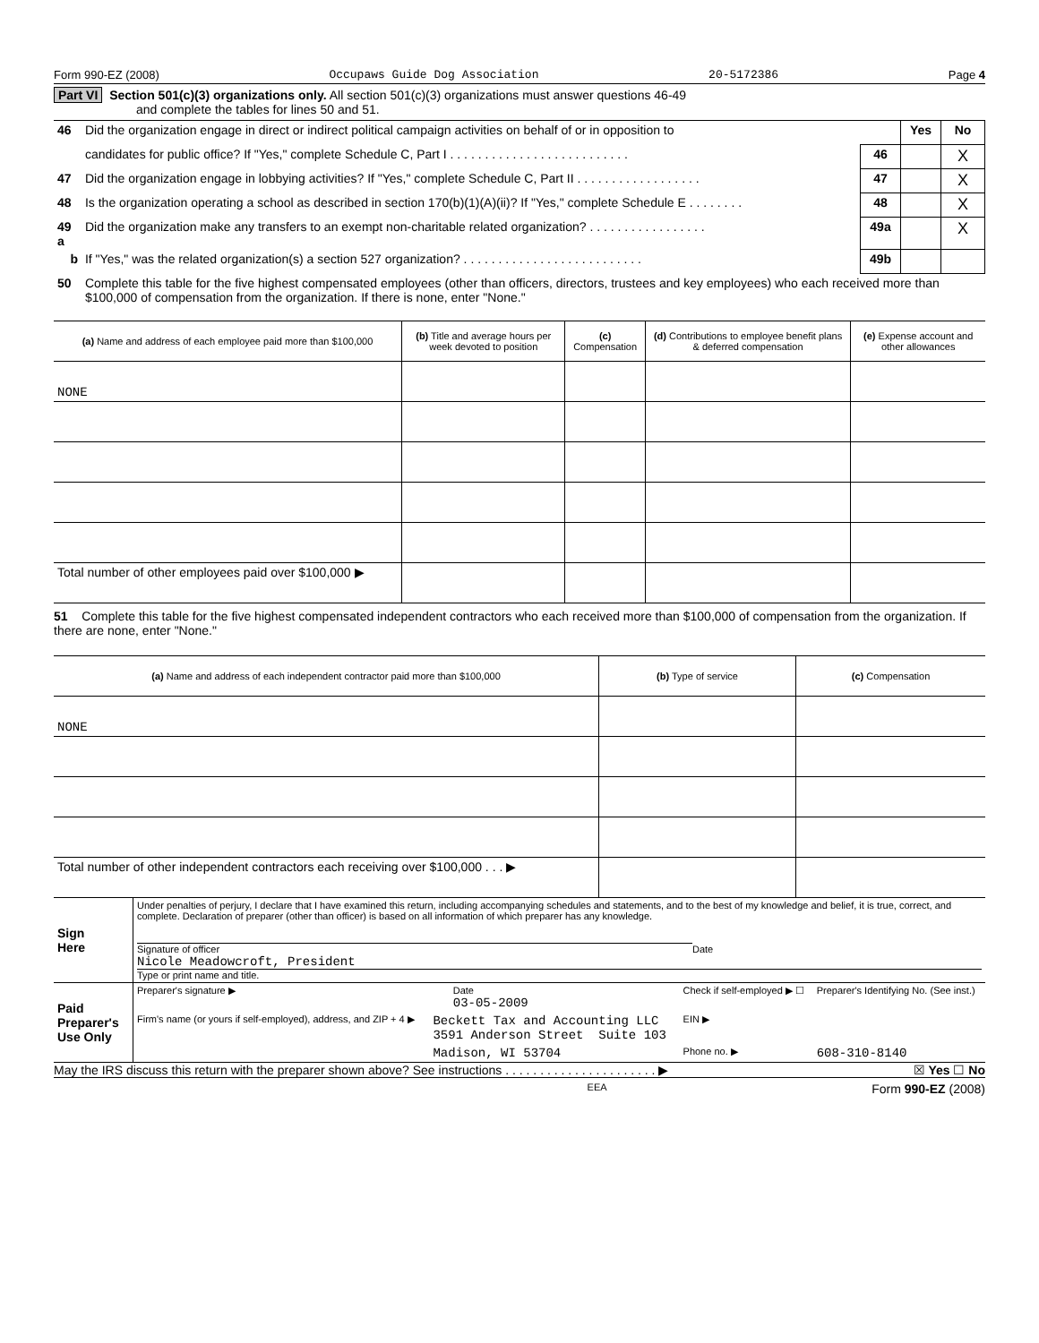Form 990-EZ (2008) Occupaws Guide Dog Association 20-5172386 Page 4
Part VI Section 501(c)(3) organizations only. All section 501(c)(3) organizations must answer questions 46-49
and complete the tables for lines 50 and 51.
| 46 | Did the organization engage in direct or indirect political campaign activities on behalf of or in opposition to | | Yes | No |
| | candidates for public office? If "Yes," complete Schedule C, Part I . . . . . . . . . . . . . . . . . . . . . . . . . . | 46 | | X |
| 47 | Did the organization engage in lobbying activities? If "Yes," complete Schedule C, Part II . . . . . . . . . . . . . . . . . . | 47 | | X |
| 48 | Is the organization operating a school as described in section 170(b)(1)(A)(ii)? If "Yes," complete Schedule E . . . . . . . . | 48 | | X |
| 49 a | Did the organization make any transfers to an exempt non-charitable related organization? . . . . . . . . . . . . . . . . . | 49a | | X |
| b | If "Yes," was the related organization(s) a section 527 organization? . . . . . . . . . . . . . . . . . . . . . . . . . . | 49b | | |
| 50 | Complete this table for the five highest compensated employees (other than officers, directors, trustees and key employees) who each received more than $100,000 of compensation from the organization. If there is none, enter "None." | | | |
| (a) Name and address of each employee paid more than $100,000 | (b) Title and average hours per week devoted to position | (c) Compensation | (d) Contributions to employee benefit plans & deferred compensation | (e) Expense account and other allowances |
| --- | --- | --- | --- | --- |
| NONE | | | | |
| Total number of other employees paid over $100,000 ▶ | | | | |
51 Complete this table for the five highest compensated independent contractors who each received more than $100,000 of compensation from the organization. If there are none, enter "None."
| (a) Name and address of each independent contractor paid more than $100,000 | (b) Type of service | (c) Compensation |
| --- | --- | --- |
| NONE | | |
| Total number of other independent contractors each receiving over $100,000 . . . ▶ | | |
| Sign Here | Under penalties of perjury, I declare that I have examined this return, including accompanying schedules and statements, and to the best of my knowledge and belief, it is true, correct, and complete. Declaration of preparer (other than officer) is based on all information of which preparer has any knowledge. Signature of officer Date Nicole Meadowcroft, President Type or print name and title. |
| Paid Preparer's Use Only | Preparer's signature ▶ | | Date 03-05-2009 | Check if self-employed ▶ ☐ | Preparer's Identifying No. (See inst.) |
| | Firm's name (or yours if self-employed), address, and ZIP + 4 ▶ | Beckett Tax and Accounting LLC 3591 Anderson Street Suite 103 | | EIN ▶ | |
| | | Madison, WI 53704 | | Phone no. ▶ | 608-310-8140 |
May the IRS discuss this return with the preparer shown above? See instructions . . . . . . . . . . . . . . . . . . . . . . ▶ ☒ Yes ☐ No
EEA Form 990-EZ (2008)